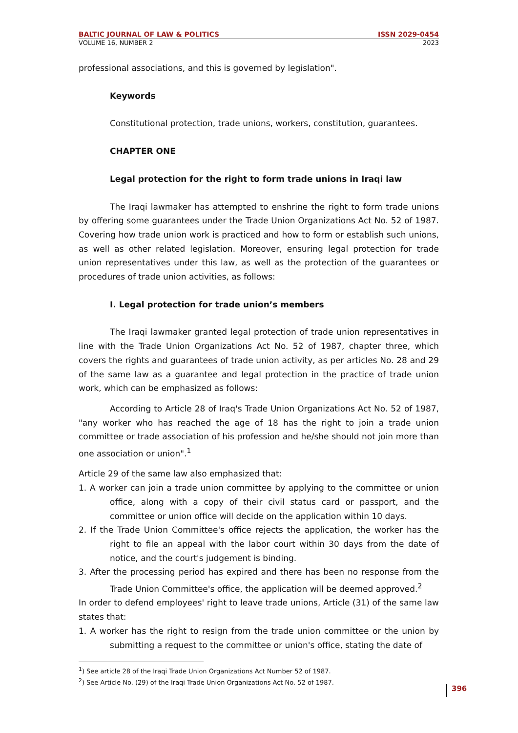BALTIC JOURNAL OF LAW & POLITICS ISSN 2029-0454
VOLUME 16, NUMBER 2 2023
professional associations, and this is governed by legislation".
Keywords
Constitutional protection, trade unions, workers, constitution, guarantees.
CHAPTER ONE
Legal protection for the right to form trade unions in Iraqi law
The Iraqi lawmaker has attempted to enshrine the right to form trade unions by offering some guarantees under the Trade Union Organizations Act No. 52 of 1987. Covering how trade union work is practiced and how to form or establish such unions, as well as other related legislation. Moreover, ensuring legal protection for trade union representatives under this law, as well as the protection of the guarantees or procedures of trade union activities, as follows:
I. Legal protection for trade union’s members
The Iraqi lawmaker granted legal protection of trade union representatives in line with the Trade Union Organizations Act No. 52 of 1987, chapter three, which covers the rights and guarantees of trade union activity, as per articles No. 28 and 29 of the same law as a guarantee and legal protection in the practice of trade union work, which can be emphasized as follows:
According to Article 28 of Iraq's Trade Union Organizations Act No. 52 of 1987, "any worker who has reached the age of 18 has the right to join a trade union committee or trade association of his profession and he/she should not join more than one association or union".<sup>1</sup>
Article 29 of the same law also emphasized that:
1. A worker can join a trade union committee by applying to the committee or union office, along with a copy of their civil status card or passport, and the committee or union office will decide on the application within 10 days.
2. If the Trade Union Committee's office rejects the application, the worker has the right to file an appeal with the labor court within 30 days from the date of notice, and the court's judgement is binding.
3. After the processing period has expired and there has been no response from the Trade Union Committee's office, the application will be deemed approved.<sup>2</sup>
In order to defend employees' right to leave trade unions, Article (31) of the same law states that:
1. A worker has the right to resign from the trade union committee or the union by submitting a request to the committee or union's office, stating the date of
<sup>1</sup>) See article 28 of the Iraqi Trade Union Organizations Act Number 52 of 1987.
<sup>2</sup>) See Article No. (29) of the Iraqi Trade Union Organizations Act No. 52 of 1987.
396